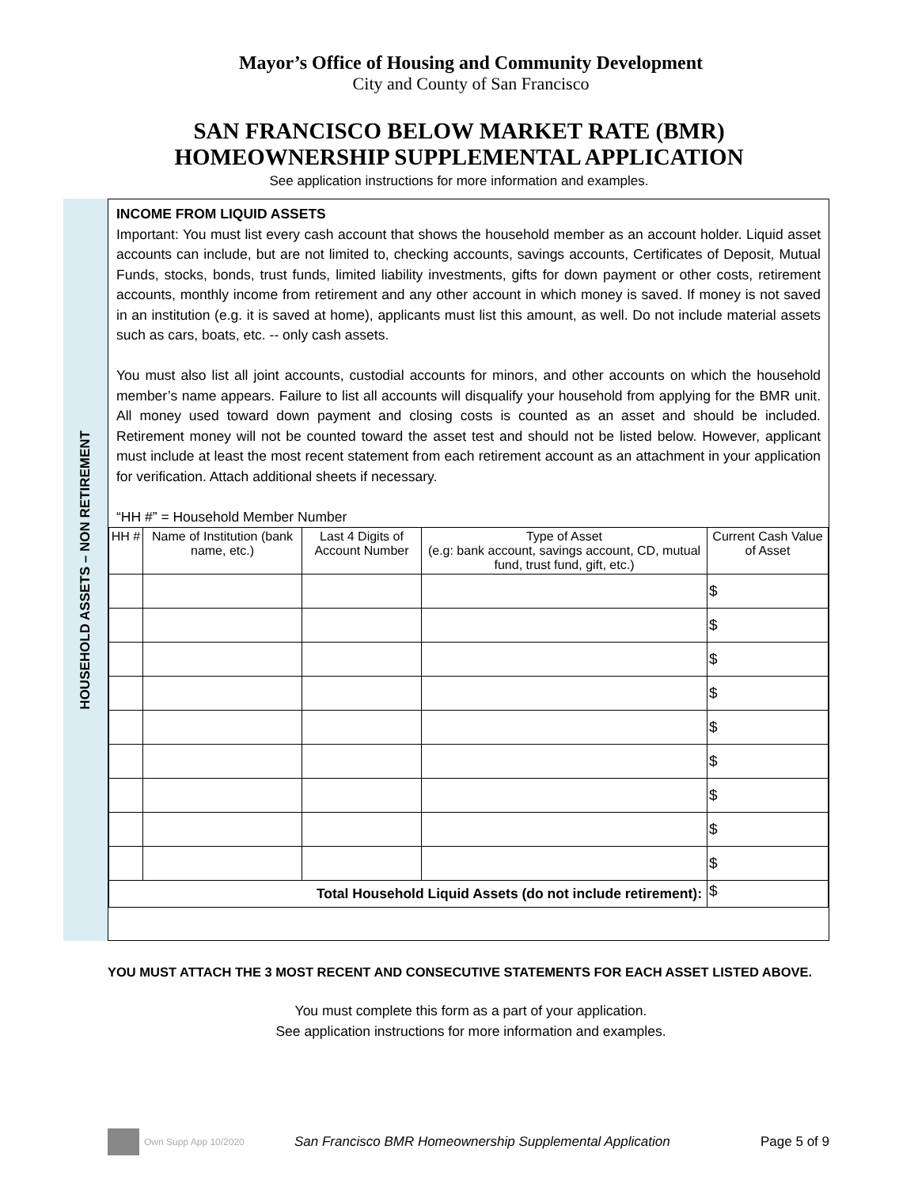Mayor’s Office of Housing and Community Development
City and County of San Francisco
SAN FRANCISCO BELOW MARKET RATE (BMR)
HOMEOWNERSHIP SUPPLEMENTAL APPLICATION
See application instructions for more information and examples.
HOUSEHOLD ASSETS – NON RETIREMENT
INCOME FROM LIQUID ASSETS
Important: You must list every cash account that shows the household member as an account holder. Liquid asset accounts can include, but are not limited to, checking accounts, savings accounts, Certificates of Deposit, Mutual Funds, stocks, bonds, trust funds, limited liability investments, gifts for down payment or other costs, retirement accounts, monthly income from retirement and any other account in which money is saved. If money is not saved in an institution (e.g. it is saved at home), applicants must list this amount, as well. Do not include material assets such as cars, boats, etc. -- only cash assets.
You must also list all joint accounts, custodial accounts for minors, and other accounts on which the household member’s name appears. Failure to list all accounts will disqualify your household from applying for the BMR unit. All money used toward down payment and closing costs is counted as an asset and should be included. Retirement money will not be counted toward the asset test and should not be listed below. However, applicant must include at least the most recent statement from each retirement account as an attachment in your application for verification. Attach additional sheets if necessary.
“HH #” = Household Member Number
| HH # | Name of Institution (bank name, etc.) | Last 4 Digits of Account Number | Type of Asset (e.g: bank account, savings account, CD, mutual fund, trust fund, gift, etc.) | Current Cash Value of Asset |
| --- | --- | --- | --- | --- |
| | | | | $ |
| | | | | $ |
| | | | | $ |
| | | | | $ |
| | | | | $ |
| | | | | $ |
| | | | | $ |
| | | | | $ |
| | | | | $ |
| Total Household Liquid Assets (do not include retirement): | | | | $ |
YOU MUST ATTACH THE 3 MOST RECENT AND CONSECUTIVE STATEMENTS FOR EACH ASSET LISTED ABOVE.
You must complete this form as a part of your application.
See application instructions for more information and examples.
Own Supp App 10/2020 San Francisco BMR Homeownership Supplemental Application Page 5 of 9